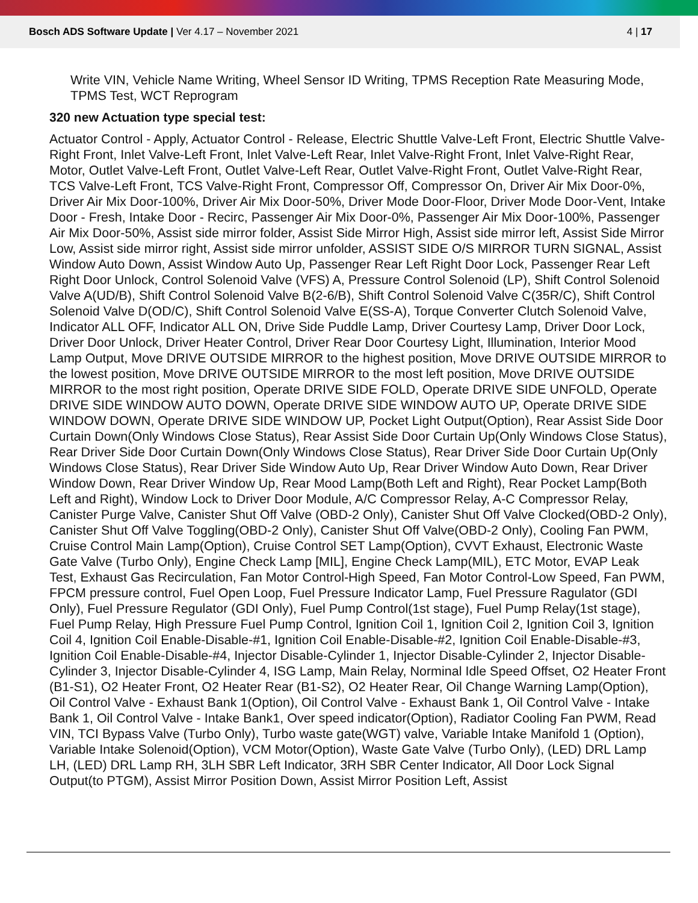Bosch ADS Software Update | Ver 4.17 – November 2021
4 | 17
Write VIN, Vehicle Name Writing, Wheel Sensor ID Writing, TPMS Reception Rate Measuring Mode, TPMS Test, WCT Reprogram
320 new Actuation type special test:
Actuator Control - Apply, Actuator Control - Release, Electric Shuttle Valve-Left Front, Electric Shuttle Valve-Right Front, Inlet Valve-Left Front, Inlet Valve-Left Rear, Inlet Valve-Right Front, Inlet Valve-Right Rear, Motor, Outlet Valve-Left Front, Outlet Valve-Left Rear, Outlet Valve-Right Front, Outlet Valve-Right Rear, TCS Valve-Left Front, TCS Valve-Right Front, Compressor Off, Compressor On, Driver Air Mix Door-0%, Driver Air Mix Door-100%, Driver Air Mix Door-50%, Driver Mode Door-Floor, Driver Mode Door-Vent, Intake Door - Fresh, Intake Door - Recirc, Passenger Air Mix Door-0%, Passenger Air Mix Door-100%, Passenger Air Mix Door-50%, Assist side mirror folder, Assist Side Mirror High, Assist side mirror left, Assist Side Mirror Low, Assist side mirror right, Assist side mirror unfolder, ASSIST SIDE O/S MIRROR TURN SIGNAL, Assist Window Auto Down, Assist Window Auto Up, Passenger Rear Left Right Door Lock, Passenger Rear Left Right Door Unlock, Control Solenoid Valve (VFS) A, Pressure Control Solenoid (LP), Shift Control Solenoid Valve A(UD/B), Shift Control Solenoid Valve B(2-6/B), Shift Control Solenoid Valve C(35R/C), Shift Control Solenoid Valve D(OD/C), Shift Control Solenoid Valve E(SS-A), Torque Converter Clutch Solenoid Valve, Indicator ALL OFF, Indicator ALL ON, Drive Side Puddle Lamp, Driver Courtesy Lamp, Driver Door Lock, Driver Door Unlock, Driver Heater Control, Driver Rear Door Courtesy Light, Illumination, Interior Mood Lamp Output, Move DRIVE OUTSIDE MIRROR to the highest position, Move DRIVE OUTSIDE MIRROR to the lowest position, Move DRIVE OUTSIDE MIRROR to the most left position, Move DRIVE OUTSIDE MIRROR to the most right position, Operate DRIVE SIDE FOLD, Operate DRIVE SIDE UNFOLD, Operate DRIVE SIDE WINDOW AUTO DOWN, Operate DRIVE SIDE WINDOW AUTO UP, Operate DRIVE SIDE WINDOW DOWN, Operate DRIVE SIDE WINDOW UP, Pocket Light Output(Option), Rear Assist Side Door Curtain Down(Only Windows Close Status), Rear Assist Side Door Curtain Up(Only Windows Close Status), Rear Driver Side Door Curtain Down(Only Windows Close Status), Rear Driver Side Door Curtain Up(Only Windows Close Status), Rear Driver Side Window Auto Up, Rear Driver Window Auto Down, Rear Driver Window Down, Rear Driver Window Up, Rear Mood Lamp(Both Left and Right), Rear Pocket Lamp(Both Left and Right), Window Lock to Driver Door Module, A/C Compressor Relay, A-C Compressor Relay, Canister Purge Valve, Canister Shut Off Valve (OBD-2 Only), Canister Shut Off Valve Clocked(OBD-2 Only), Canister Shut Off Valve Toggling(OBD-2 Only), Canister Shut Off Valve(OBD-2 Only), Cooling Fan PWM, Cruise Control Main Lamp(Option), Cruise Control SET Lamp(Option), CVVT Exhaust, Electronic Waste Gate Valve (Turbo Only), Engine Check Lamp [MIL], Engine Check Lamp(MIL), ETC Motor, EVAP Leak Test, Exhaust Gas Recirculation, Fan Motor Control-High Speed, Fan Motor Control-Low Speed, Fan PWM, FPCM pressure control, Fuel Open Loop, Fuel Pressure Indicator Lamp, Fuel Pressure Ragulator (GDI Only), Fuel Pressure Regulator (GDI Only), Fuel Pump Control(1st stage), Fuel Pump Relay(1st stage), Fuel Pump Relay, High Pressure Fuel Pump Control, Ignition Coil 1, Ignition Coil 2, Ignition Coil 3, Ignition Coil 4, Ignition Coil Enable-Disable-#1, Ignition Coil Enable-Disable-#2, Ignition Coil Enable-Disable-#3, Ignition Coil Enable-Disable-#4, Injector Disable-Cylinder 1, Injector Disable-Cylinder 2, Injector Disable-Cylinder 3, Injector Disable-Cylinder 4, ISG Lamp, Main Relay, Norminal Idle Speed Offset, O2 Heater Front (B1-S1), O2 Heater Front, O2 Heater Rear (B1-S2), O2 Heater Rear, Oil Change Warning Lamp(Option), Oil Control Valve - Exhaust Bank 1(Option), Oil Control Valve - Exhaust Bank 1, Oil Control Valve - Intake Bank 1, Oil Control Valve - Intake Bank1, Over speed indicator(Option), Radiator Cooling Fan PWM, Read VIN, TCI Bypass Valve (Turbo Only), Turbo waste gate(WGT) valve, Variable Intake Manifold 1 (Option), Variable Intake Solenoid(Option), VCM Motor(Option), Waste Gate Valve (Turbo Only), (LED) DRL Lamp LH, (LED) DRL Lamp RH, 3LH SBR Left Indicator, 3RH SBR Center Indicator, All Door Lock Signal Output(to PTGM), Assist Mirror Position Down, Assist Mirror Position Left, Assist